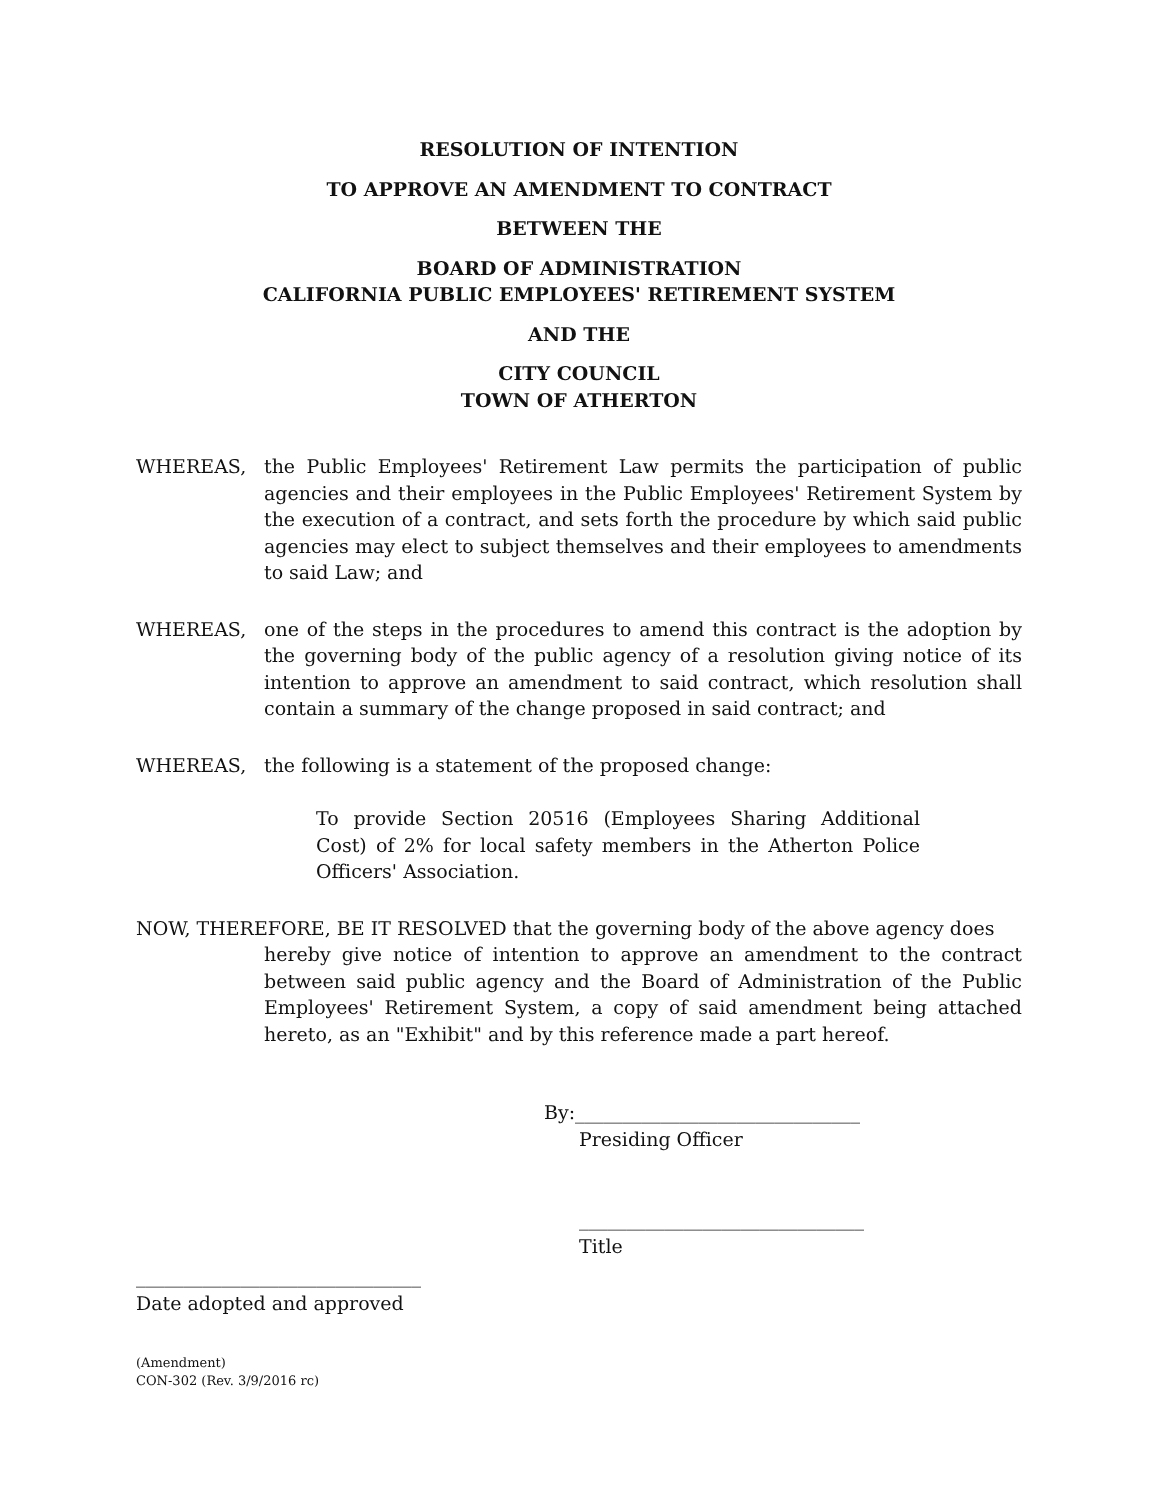RESOLUTION OF INTENTION
TO APPROVE AN AMENDMENT TO CONTRACT
BETWEEN THE
BOARD OF ADMINISTRATION
CALIFORNIA PUBLIC EMPLOYEES' RETIREMENT SYSTEM
AND THE
CITY COUNCIL
TOWN OF ATHERTON
WHEREAS, the Public Employees' Retirement Law permits the participation of public agencies and their employees in the Public Employees' Retirement System by the execution of a contract, and sets forth the procedure by which said public agencies may elect to subject themselves and their employees to amendments to said Law; and
WHEREAS, one of the steps in the procedures to amend this contract is the adoption by the governing body of the public agency of a resolution giving notice of its intention to approve an amendment to said contract, which resolution shall contain a summary of the change proposed in said contract; and
WHEREAS, the following is a statement of the proposed change:
To provide Section 20516 (Employees Sharing Additional Cost) of 2% for local safety members in the Atherton Police Officers' Association.
NOW, THEREFORE, BE IT RESOLVED that the governing body of the above agency does
hereby give notice of intention to approve an amendment to the contract between said public agency and the Board of Administration of the Public Employees' Retirement System, a copy of said amendment being attached hereto, as an "Exhibit" and by this reference made a part hereof.
By:______________________________
Presiding Officer
______________________________
Title
______________________________
Date adopted and approved
(Amendment)
CON-302 (Rev. 3/9/2016 rc)